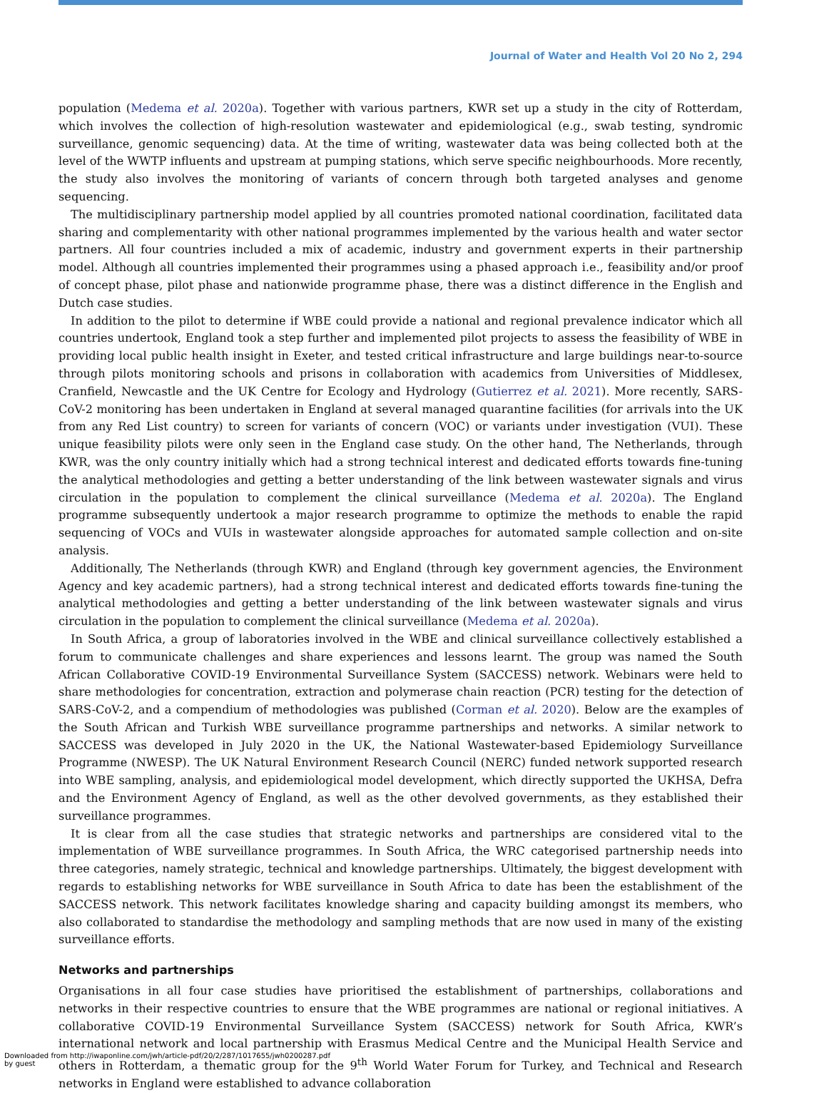Journal of Water and Health Vol 20 No 2, 294
population (Medema et al. 2020a). Together with various partners, KWR set up a study in the city of Rotterdam, which involves the collection of high-resolution wastewater and epidemiological (e.g., swab testing, syndromic surveillance, genomic sequencing) data. At the time of writing, wastewater data was being collected both at the level of the WWTP influents and upstream at pumping stations, which serve specific neighbourhoods. More recently, the study also involves the monitoring of variants of concern through both targeted analyses and genome sequencing.
The multidisciplinary partnership model applied by all countries promoted national coordination, facilitated data sharing and complementarity with other national programmes implemented by the various health and water sector partners. All four countries included a mix of academic, industry and government experts in their partnership model. Although all countries implemented their programmes using a phased approach i.e., feasibility and/or proof of concept phase, pilot phase and nationwide programme phase, there was a distinct difference in the English and Dutch case studies.
In addition to the pilot to determine if WBE could provide a national and regional prevalence indicator which all countries undertook, England took a step further and implemented pilot projects to assess the feasibility of WBE in providing local public health insight in Exeter, and tested critical infrastructure and large buildings near-to-source through pilots monitoring schools and prisons in collaboration with academics from Universities of Middlesex, Cranfield, Newcastle and the UK Centre for Ecology and Hydrology (Gutierrez et al. 2021). More recently, SARS-CoV-2 monitoring has been undertaken in England at several managed quarantine facilities (for arrivals into the UK from any Red List country) to screen for variants of concern (VOC) or variants under investigation (VUI). These unique feasibility pilots were only seen in the England case study. On the other hand, The Netherlands, through KWR, was the only country initially which had a strong technical interest and dedicated efforts towards fine-tuning the analytical methodologies and getting a better understanding of the link between wastewater signals and virus circulation in the population to complement the clinical surveillance (Medema et al. 2020a). The England programme subsequently undertook a major research programme to optimize the methods to enable the rapid sequencing of VOCs and VUIs in wastewater alongside approaches for automated sample collection and on-site analysis.
Additionally, The Netherlands (through KWR) and England (through key government agencies, the Environment Agency and key academic partners), had a strong technical interest and dedicated efforts towards fine-tuning the analytical methodologies and getting a better understanding of the link between wastewater signals and virus circulation in the population to complement the clinical surveillance (Medema et al. 2020a).
In South Africa, a group of laboratories involved in the WBE and clinical surveillance collectively established a forum to communicate challenges and share experiences and lessons learnt. The group was named the South African Collaborative COVID-19 Environmental Surveillance System (SACCESS) network. Webinars were held to share methodologies for concentration, extraction and polymerase chain reaction (PCR) testing for the detection of SARS-CoV-2, and a compendium of methodologies was published (Corman et al. 2020). Below are the examples of the South African and Turkish WBE surveillance programme partnerships and networks. A similar network to SACCESS was developed in July 2020 in the UK, the National Wastewater-based Epidemiology Surveillance Programme (NWESP). The UK Natural Environment Research Council (NERC) funded network supported research into WBE sampling, analysis, and epidemiological model development, which directly supported the UKHSA, Defra and the Environment Agency of England, as well as the other devolved governments, as they established their surveillance programmes.
It is clear from all the case studies that strategic networks and partnerships are considered vital to the implementation of WBE surveillance programmes. In South Africa, the WRC categorised partnership needs into three categories, namely strategic, technical and knowledge partnerships. Ultimately, the biggest development with regards to establishing networks for WBE surveillance in South Africa to date has been the establishment of the SACCESS network. This network facilitates knowledge sharing and capacity building amongst its members, who also collaborated to standardise the methodology and sampling methods that are now used in many of the existing surveillance efforts.
Networks and partnerships
Organisations in all four case studies have prioritised the establishment of partnerships, collaborations and networks in their respective countries to ensure that the WBE programmes are national or regional initiatives. A collaborative COVID-19 Environmental Surveillance System (SACCESS) network for South Africa, KWR’s international network and local partnership with Erasmus Medical Centre and the Municipal Health Service and others in Rotterdam, a thematic group for the 9<sup>th</sup> World Water Forum for Turkey, and Technical and Research networks in England were established to advance collaboration
Downloaded from http://iwaponline.com/jwh/article-pdf/20/2/287/1017655/jwh0200287.pdf
by guest